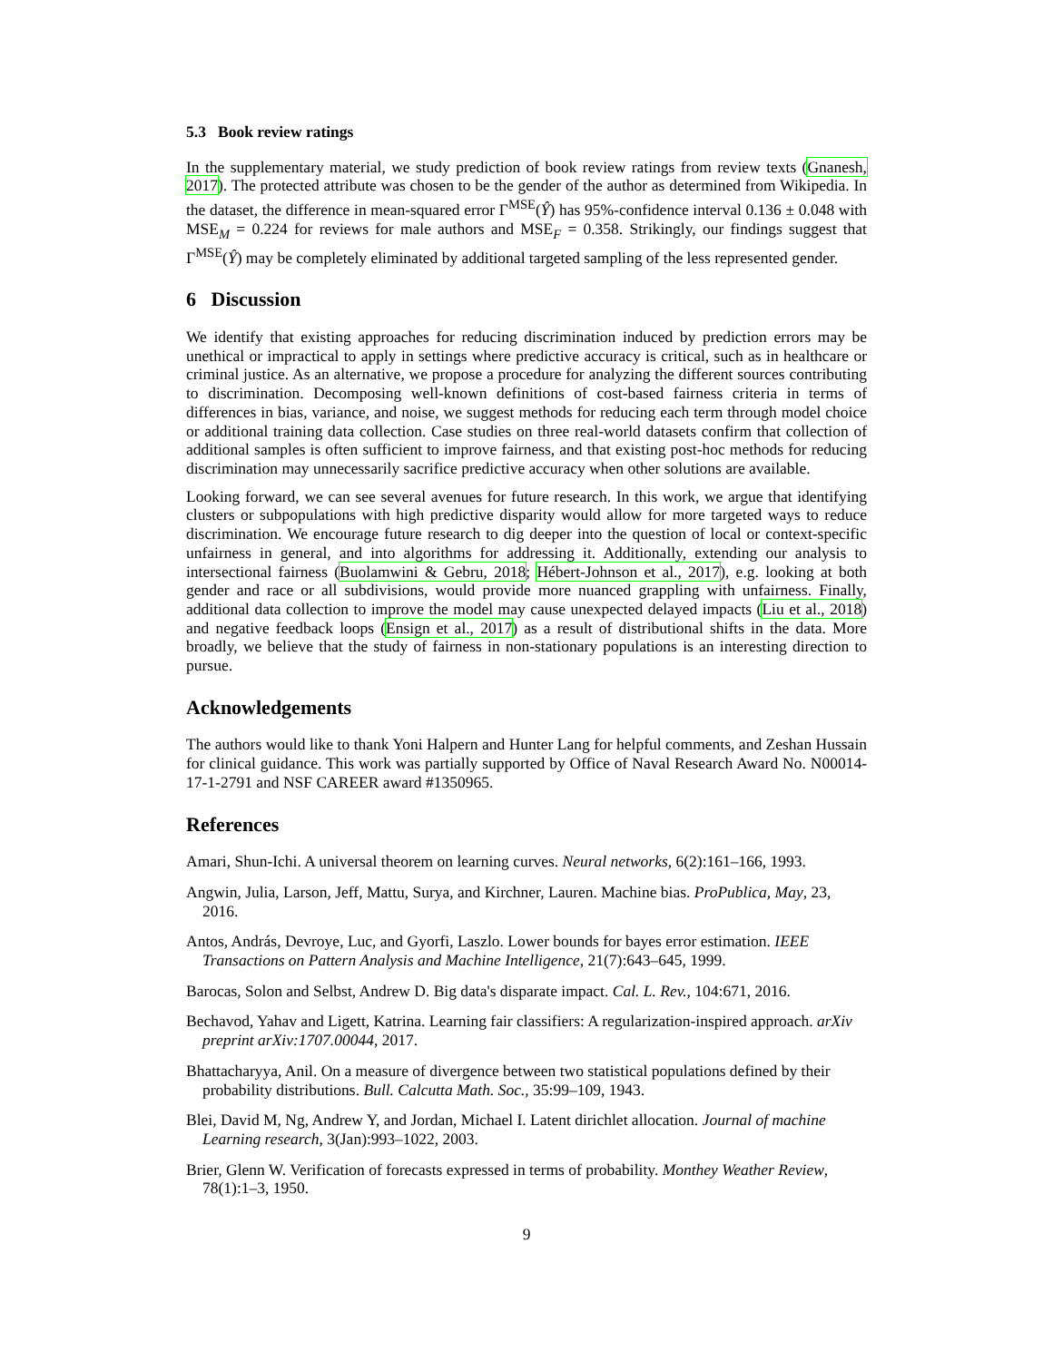5.3 Book review ratings
In the supplementary material, we study prediction of book review ratings from review texts (Gnanesh, 2017). The protected attribute was chosen to be the gender of the author as determined from Wikipedia. In the dataset, the difference in mean-squared error Γ<sup>MSE</sup>(Ŷ) has 95%-confidence interval 0.136 ± 0.048 with MSE<sub>M</sub> = 0.224 for reviews for male authors and MSE<sub>F</sub> = 0.358. Strikingly, our findings suggest that Γ<sup>MSE</sup>(Ŷ) may be completely eliminated by additional targeted sampling of the less represented gender.
6 Discussion
We identify that existing approaches for reducing discrimination induced by prediction errors may be unethical or impractical to apply in settings where predictive accuracy is critical, such as in healthcare or criminal justice. As an alternative, we propose a procedure for analyzing the different sources contributing to discrimination. Decomposing well-known definitions of cost-based fairness criteria in terms of differences in bias, variance, and noise, we suggest methods for reducing each term through model choice or additional training data collection. Case studies on three real-world datasets confirm that collection of additional samples is often sufficient to improve fairness, and that existing post-hoc methods for reducing discrimination may unnecessarily sacrifice predictive accuracy when other solutions are available.
Looking forward, we can see several avenues for future research. In this work, we argue that identifying clusters or subpopulations with high predictive disparity would allow for more targeted ways to reduce discrimination. We encourage future research to dig deeper into the question of local or context-specific unfairness in general, and into algorithms for addressing it. Additionally, extending our analysis to intersectional fairness (Buolamwini & Gebru, 2018; Hébert-Johnson et al., 2017), e.g. looking at both gender and race or all subdivisions, would provide more nuanced grappling with unfairness. Finally, additional data collection to improve the model may cause unexpected delayed impacts (Liu et al., 2018) and negative feedback loops (Ensign et al., 2017) as a result of distributional shifts in the data. More broadly, we believe that the study of fairness in non-stationary populations is an interesting direction to pursue.
Acknowledgements
The authors would like to thank Yoni Halpern and Hunter Lang for helpful comments, and Zeshan Hussain for clinical guidance. This work was partially supported by Office of Naval Research Award No. N00014-17-1-2791 and NSF CAREER award #1350965.
References
Amari, Shun-Ichi. A universal theorem on learning curves. Neural networks, 6(2):161–166, 1993.
Angwin, Julia, Larson, Jeff, Mattu, Surya, and Kirchner, Lauren. Machine bias. ProPublica, May, 23, 2016.
Antos, András, Devroye, Luc, and Gyorfi, Laszlo. Lower bounds for bayes error estimation. IEEE Transactions on Pattern Analysis and Machine Intelligence, 21(7):643–645, 1999.
Barocas, Solon and Selbst, Andrew D. Big data's disparate impact. Cal. L. Rev., 104:671, 2016.
Bechavod, Yahav and Ligett, Katrina. Learning fair classifiers: A regularization-inspired approach. arXiv preprint arXiv:1707.00044, 2017.
Bhattacharyya, Anil. On a measure of divergence between two statistical populations defined by their probability distributions. Bull. Calcutta Math. Soc., 35:99–109, 1943.
Blei, David M, Ng, Andrew Y, and Jordan, Michael I. Latent dirichlet allocation. Journal of machine Learning research, 3(Jan):993–1022, 2003.
Brier, Glenn W. Verification of forecasts expressed in terms of probability. Monthey Weather Review, 78(1):1–3, 1950.
9